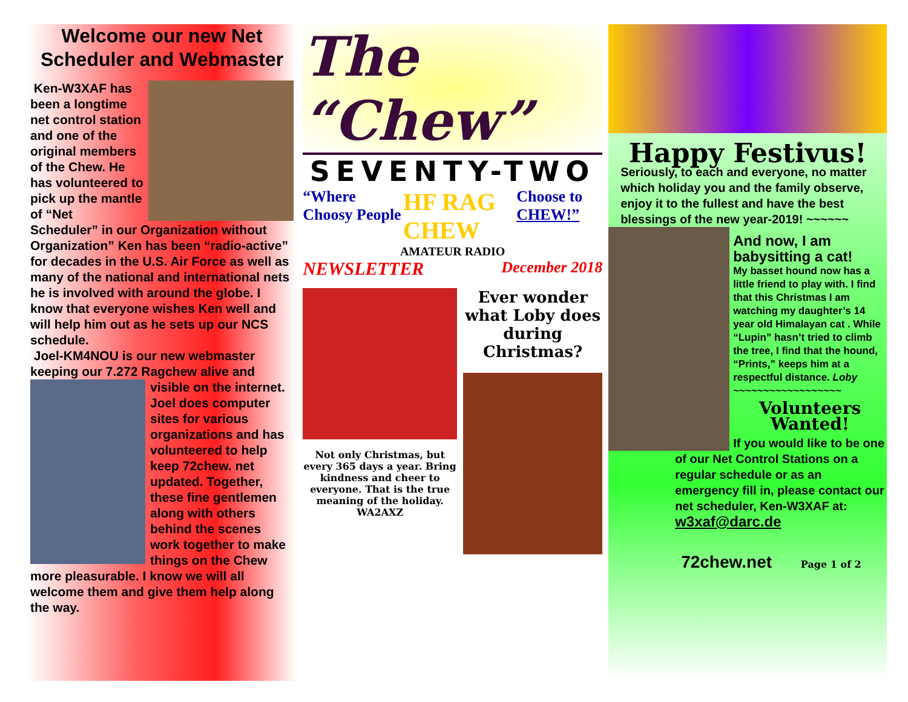Welcome our new Net Scheduler and Webmaster
Ken-W3XAF has been a longtime net control station and one of the original members of the Chew. He has volunteered to pick up the mantle of “Net Scheduler” in our Organization without Organization” Ken has been “radio-active” for decades in the U.S. Air Force as well as many of the national and international nets he is involved with around the globe. I know that everyone wishes Ken well and will help him out as he sets up our NCS schedule.
Joel-KM4NOU is our new webmaster keeping our 7.272 Ragchew alive and
visible on the internet. Joel does computer sites for various organizations and has volunteered to help keep 72chew. net updated. Together, these fine gentlemen along with others behind the scenes work together to make things on the Chew more pleasurable. I know we will all welcome them and give them help along the way.
The “Chew”
SEVENTY-TWO
“Where Choosy People HF RAG CHEW Choose to CHEW!”
AMATEUR RADIO
NEWSLETTER December 2018
Not only Christmas, but every 365 days a year. Bring kindness and cheer to everyone. That is the true meaning of the holiday. WA2AXZ
Ever wonder what Loby does during Christmas?
Happy Festivus!
Seriously, to each and everyone, no matter which holiday you and the family observe, enjoy it to the fullest and have the best blessings of the new year-2019! ~~~~~~
And now, I am babysitting a cat!
My basset hound now has a little friend to play with. I find that this Christmas I am watching my daughter’s 14 year old Himalayan cat . While “Lupin” hasn’t tried to climb the tree, I find that the hound, “Prints,” keeps him at a respectful distance. Loby ~~~~~~~~~~~~~~~~~~
Volunteers Wanted!
If you would like to be one of our Net Control Stations on a regular schedule or as an emergency fill in, please contact our net scheduler, Ken-W3XAF at:
w3xaf@darc.de
72chew.net Page 1 of 2